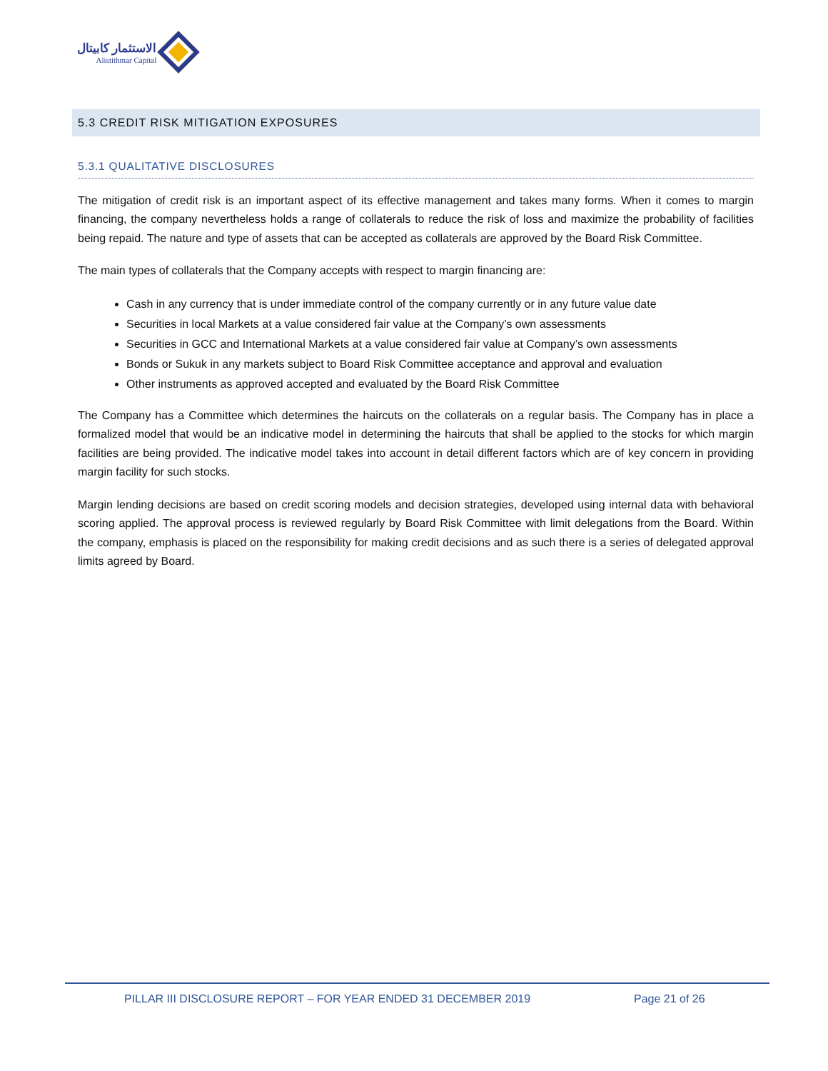الاستثمار كابيتال
Alistithmar Capital
5.3 CREDIT RISK MITIGATION EXPOSURES
5.3.1 QUALITATIVE DISCLOSURES
The mitigation of credit risk is an important aspect of its effective management and takes many forms. When it comes to margin financing, the company nevertheless holds a range of collaterals to reduce the risk of loss and maximize the probability of facilities being repaid. The nature and type of assets that can be accepted as collaterals are approved by the Board Risk Committee.
The main types of collaterals that the Company accepts with respect to margin financing are:
Cash in any currency that is under immediate control of the company currently or in any future value date
Securities in local Markets at a value considered fair value at the Company’s own assessments
Securities in GCC and International Markets at a value considered fair value at Company’s own assessments
Bonds or Sukuk in any markets subject to Board Risk Committee acceptance and approval and evaluation
Other instruments as approved accepted and evaluated by the Board Risk Committee
The Company has a Committee which determines the haircuts on the collaterals on a regular basis. The Company has in place a formalized model that would be an indicative model in determining the haircuts that shall be applied to the stocks for which margin facilities are being provided. The indicative model takes into account in detail different factors which are of key concern in providing margin facility for such stocks.
Margin lending decisions are based on credit scoring models and decision strategies, developed using internal data with behavioral scoring applied. The approval process is reviewed regularly by Board Risk Committee with limit delegations from the Board. Within the company, emphasis is placed on the responsibility for making credit decisions and as such there is a series of delegated approval limits agreed by Board.
PILLAR III DISCLOSURE REPORT – FOR YEAR ENDED 31 DECEMBER 2019
Page 21 of 26